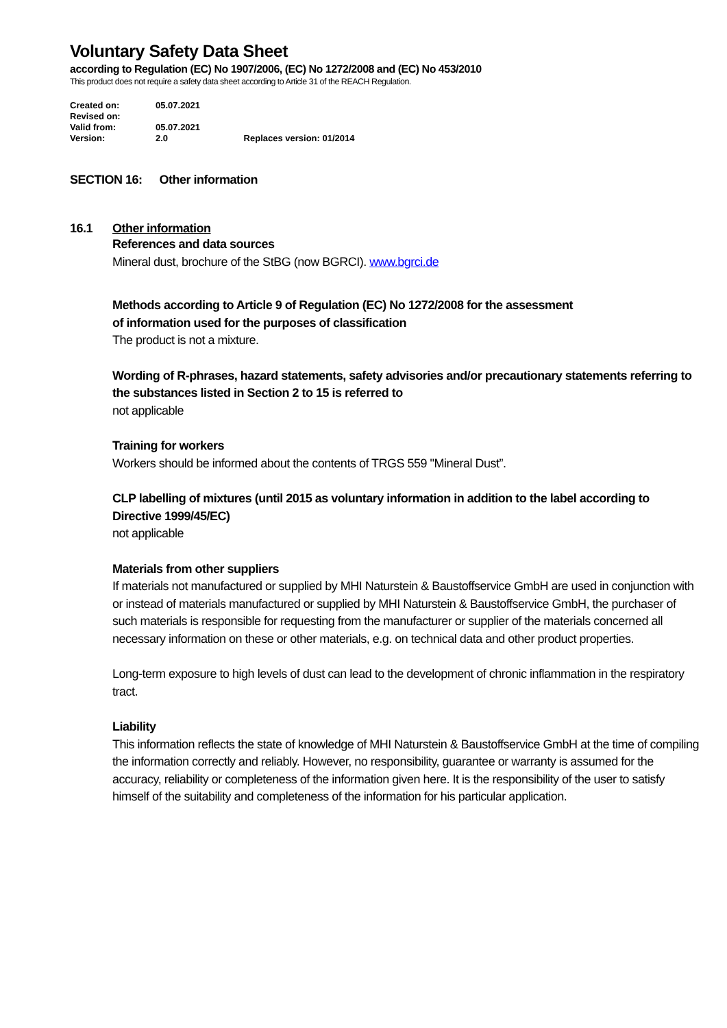Voluntary Safety Data Sheet
according to Regulation (EC) No 1907/2006, (EC) No 1272/2008 and (EC) No 453/2010
This product does not require a safety data sheet according to Article 31 of the REACH Regulation.
Created on: 05.07.2021
Revised on:
Valid from: 05.07.2021
Version: 2.0 Replaces version: 01/2014
SECTION 16: Other information
16.1 Other information
References and data sources
Mineral dust, brochure of the StBG (now BGRCI). www.bgrci.de
Methods according to Article 9 of Regulation (EC) No 1272/2008 for the assessment
of information used for the purposes of classification
The product is not a mixture.
Wording of R-phrases, hazard statements, safety advisories and/or precautionary statements referring to the substances listed in Section 2 to 15 is referred to
not applicable
Training for workers
Workers should be informed about the contents of TRGS 559 "Mineral Dust”.
CLP labelling of mixtures (until 2015 as voluntary information in addition to the label according to Directive 1999/45/EC)
not applicable
Materials from other suppliers
If materials not manufactured or supplied by MHI Naturstein & Baustoffservice GmbH are used in conjunction with or instead of materials manufactured or supplied by MHI Naturstein & Baustoffservice GmbH, the purchaser of such materials is responsible for requesting from the manufacturer or supplier of the materials concerned all necessary information on these or other materials, e.g. on technical data and other product properties.
Long-term exposure to high levels of dust can lead to the development of chronic inflammation in the respiratory tract.
Liability
This information reflects the state of knowledge of MHI Naturstein & Baustoffservice GmbH at the time of compiling the information correctly and reliably. However, no responsibility, guarantee or warranty is assumed for the accuracy, reliability or completeness of the information given here. It is the responsibility of the user to satisfy himself of the suitability and completeness of the information for his particular application.